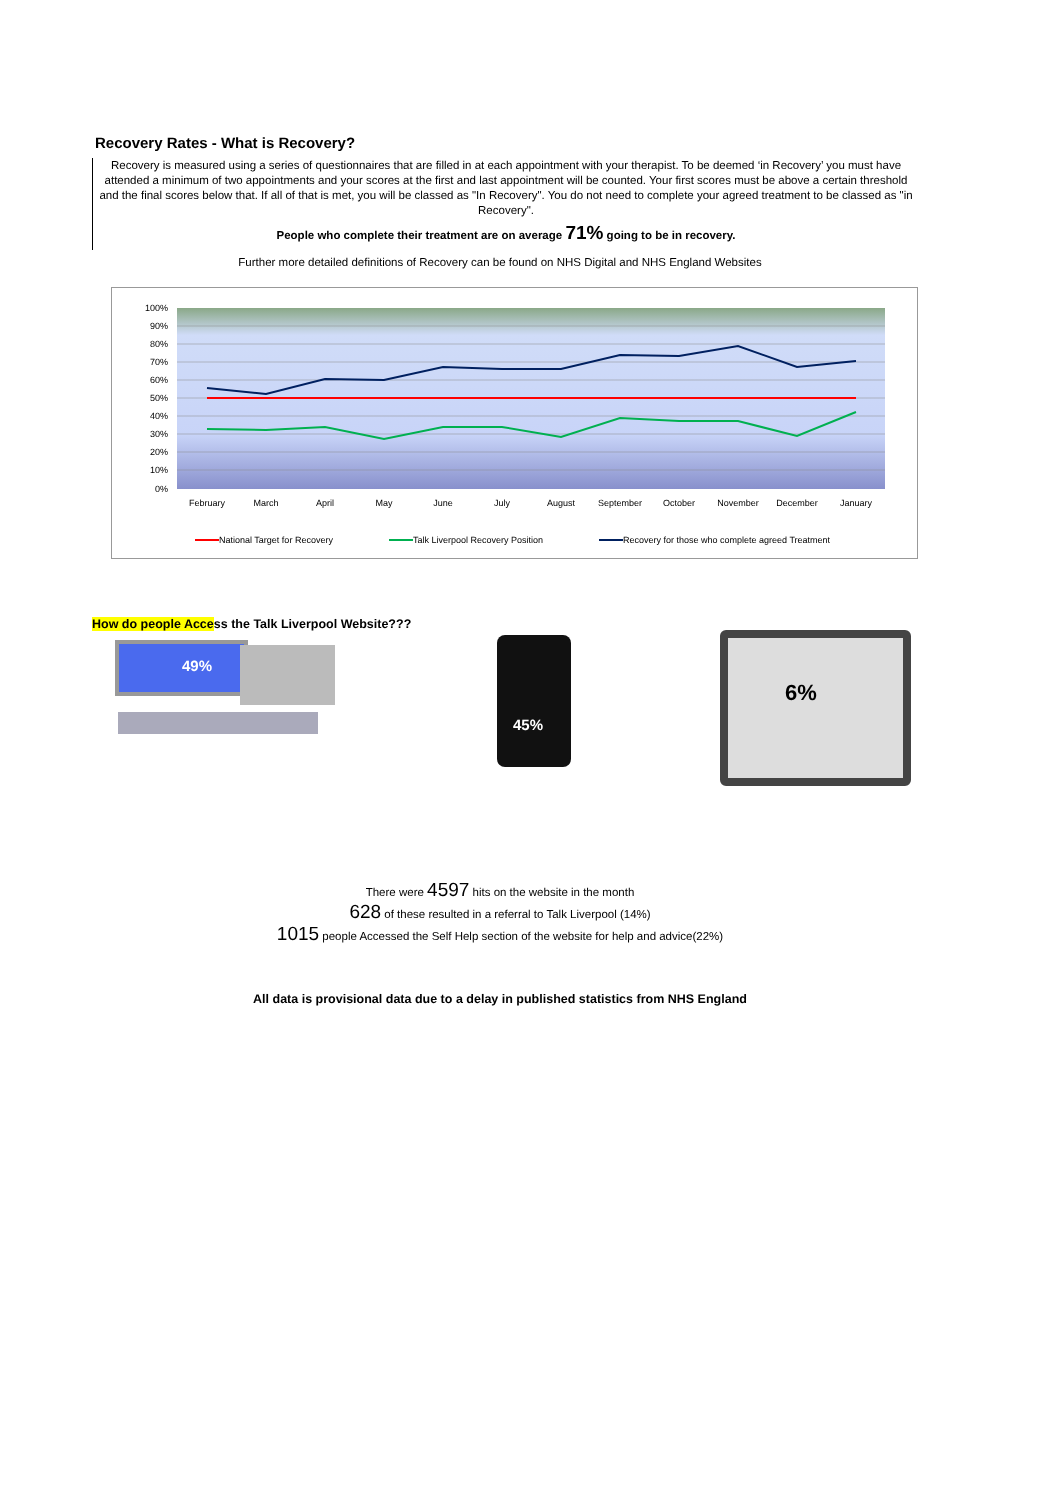Recovery Rates - What is Recovery?
Recovery is measured using a series of questionnaires that are filled in at each appointment with your therapist. To be deemed ‘in Recovery’ you must have attended a minimum of two appointments and your scores at the first and last appointment will be counted. Your first scores must be above a certain threshold and the final scores below that. If all of that is met, you will be classed as "In Recovery". You do not need to complete your agreed treatment to be classed as "in Recovery".
People who complete their treatment are on average 71% going to be in recovery.
Further more detailed definitions of Recovery can be found on NHS Digital and NHS England Websites
100%
90%
80%
70%
60%
50%
40%
30%
20%
10%
0%
February
March
April
May
June
July
August
September
October
November
December
January
National Target for Recovery
Talk Liverpool Recovery Position
Recovery for those who complete agreed Treatment
How do people Access the Talk Liverpool Website???
49%
45%
6%
There were 4597 hits on the website in the month
628 of these resulted in a referral to Talk Liverpool (14%)
1015 people Accessed the Self Help section of the website for help and advice(22%)
All data is provisional data due to a delay in published statistics from NHS England